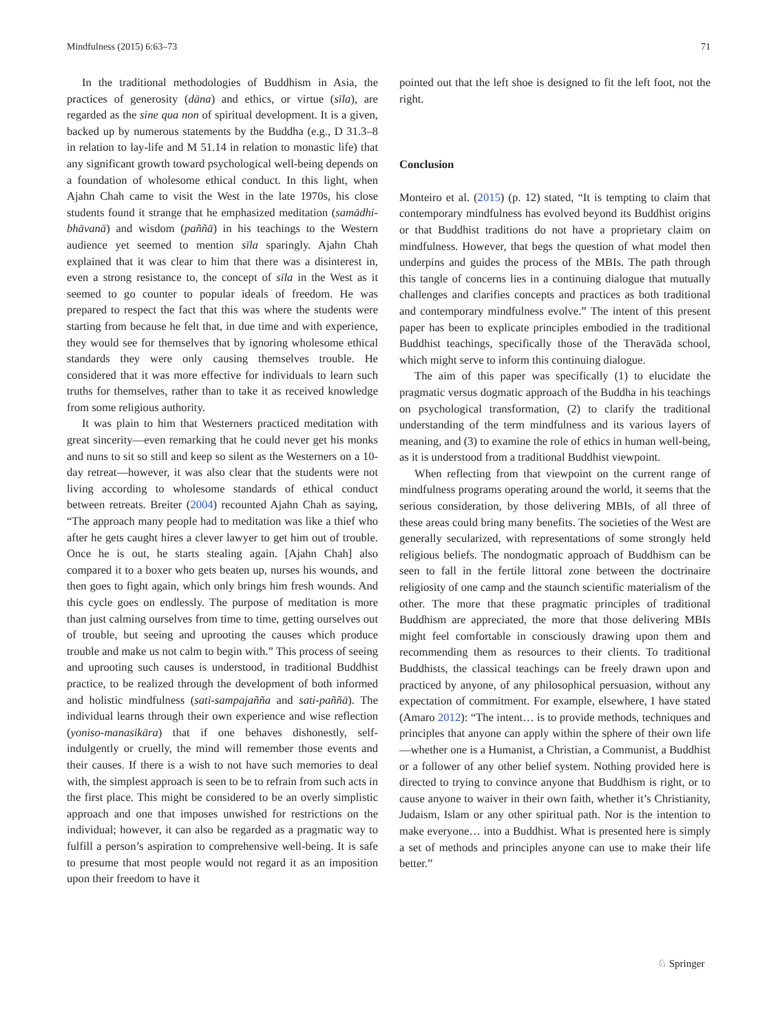Mindfulness (2015) 6:63–73 71
In the traditional methodologies of Buddhism in Asia, the practices of generosity (dāna) and ethics, or virtue (sīla), are regarded as the sine qua non of spiritual development. It is a given, backed up by numerous statements by the Buddha (e.g., D 31.3–8 in relation to lay-life and M 51.14 in relation to monastic life) that any significant growth toward psychological well-being depends on a foundation of wholesome ethical conduct. In this light, when Ajahn Chah came to visit the West in the late 1970s, his close students found it strange that he emphasized meditation (samādhi-bhāvanā) and wisdom (paññā) in his teachings to the Western audience yet seemed to mention sīla sparingly. Ajahn Chah explained that it was clear to him that there was a disinterest in, even a strong resistance to, the concept of sīla in the West as it seemed to go counter to popular ideals of freedom. He was prepared to respect the fact that this was where the students were starting from because he felt that, in due time and with experience, they would see for themselves that by ignoring wholesome ethical standards they were only causing themselves trouble. He considered that it was more effective for individuals to learn such truths for themselves, rather than to take it as received knowledge from some religious authority.
It was plain to him that Westerners practiced meditation with great sincerity—even remarking that he could never get his monks and nuns to sit so still and keep so silent as the Westerners on a 10-day retreat—however, it was also clear that the students were not living according to wholesome standards of ethical conduct between retreats. Breiter (2004) recounted Ajahn Chah as saying, “The approach many people had to meditation was like a thief who after he gets caught hires a clever lawyer to get him out of trouble. Once he is out, he starts stealing again. [Ajahn Chah] also compared it to a boxer who gets beaten up, nurses his wounds, and then goes to fight again, which only brings him fresh wounds. And this cycle goes on endlessly. The purpose of meditation is more than just calming ourselves from time to time, getting ourselves out of trouble, but seeing and uprooting the causes which produce trouble and make us not calm to begin with.” This process of seeing and uprooting such causes is understood, in traditional Buddhist practice, to be realized through the development of both informed and holistic mindfulness (sati-sampajañña and sati-paññā). The individual learns through their own experience and wise reflection (yoniso-manasikāra) that if one behaves dishonestly, self-indulgently or cruelly, the mind will remember those events and their causes. If there is a wish to not have such memories to deal with, the simplest approach is seen to be to refrain from such acts in the first place. This might be considered to be an overly simplistic approach and one that imposes unwished for restrictions on the individual; however, it can also be regarded as a pragmatic way to fulfill a person’s aspiration to comprehensive well-being. It is safe to presume that most people would not regard it as an imposition upon their freedom to have it
pointed out that the left shoe is designed to fit the left foot, not the right.
Conclusion
Monteiro et al. (2015) (p. 12) stated, “It is tempting to claim that contemporary mindfulness has evolved beyond its Buddhist origins or that Buddhist traditions do not have a proprietary claim on mindfulness. However, that begs the question of what model then underpins and guides the process of the MBIs. The path through this tangle of concerns lies in a continuing dialogue that mutually challenges and clarifies concepts and practices as both traditional and contemporary mindfulness evolve.” The intent of this present paper has been to explicate principles embodied in the traditional Buddhist teachings, specifically those of the Theravāda school, which might serve to inform this continuing dialogue.
The aim of this paper was specifically (1) to elucidate the pragmatic versus dogmatic approach of the Buddha in his teachings on psychological transformation, (2) to clarify the traditional understanding of the term mindfulness and its various layers of meaning, and (3) to examine the role of ethics in human well-being, as it is understood from a traditional Buddhist viewpoint.
When reflecting from that viewpoint on the current range of mindfulness programs operating around the world, it seems that the serious consideration, by those delivering MBIs, of all three of these areas could bring many benefits. The societies of the West are generally secularized, with representations of some strongly held religious beliefs. The nondogmatic approach of Buddhism can be seen to fall in the fertile littoral zone between the doctrinaire religiosity of one camp and the staunch scientific materialism of the other. The more that these pragmatic principles of traditional Buddhism are appreciated, the more that those delivering MBIs might feel comfortable in consciously drawing upon them and recommending them as resources to their clients. To traditional Buddhists, the classical teachings can be freely drawn upon and practiced by anyone, of any philosophical persuasion, without any expectation of commitment. For example, elsewhere, I have stated (Amaro 2012): “The intent… is to provide methods, techniques and principles that anyone can apply within the sphere of their own life—whether one is a Humanist, a Christian, a Communist, a Buddhist or a follower of any other belief system. Nothing provided here is directed to trying to convince anyone that Buddhism is right, or to cause anyone to waiver in their own faith, whether it’s Christianity, Judaism, Islam or any other spiritual path. Nor is the intention to make everyone… into a Buddhist. What is presented here is simply a set of methods and principles anyone can use to make their life better.”
♘ Springer